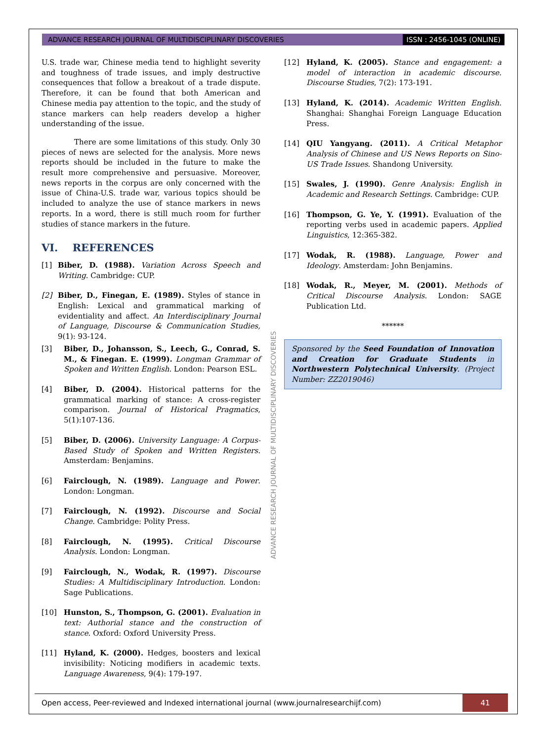ADVANCE RESEARCH JOURNAL OF MULTIDISCIPLINARY DISCOVERIES ISSN : 2456-1045 (ONLINE)
U.S. trade war, Chinese media tend to highlight severity and toughness of trade issues, and imply destructive consequences that follow a breakout of a trade dispute. Therefore, it can be found that both American and Chinese media pay attention to the topic, and the study of stance markers can help readers develop a higher understanding of the issue.
There are some limitations of this study. Only 30 pieces of news are selected for the analysis. More news reports should be included in the future to make the result more comprehensive and persuasive. Moreover, news reports in the corpus are only concerned with the issue of China-U.S. trade war, various topics should be included to analyze the use of stance markers in news reports. In a word, there is still much room for further studies of stance markers in the future.
VI. REFERENCES
[1] Biber, D. (1988). Variation Across Speech and Writing. Cambridge: CUP.
[2] Biber, D., Finegan, E. (1989). Styles of stance in English: Lexical and grammatical marking of evidentiality and affect. An Interdisciplinary Journal of Language, Discourse & Communication Studies, 9(1): 93-124.
[3] Biber, D., Johansson, S., Leech, G., Conrad, S. M., & Finegan. E. (1999). Longman Grammar of Spoken and Written English. London: Pearson ESL.
[4] Biber, D. (2004). Historical patterns for the grammatical marking of stance: A cross-register comparison. Journal of Historical Pragmatics, 5(1):107-136.
[5] Biber, D. (2006). University Language: A Corpus-Based Study of Spoken and Written Registers. Amsterdam: Benjamins.
[6] Fairclough, N. (1989). Language and Power. London: Longman.
[7] Fairclough, N. (1992). Discourse and Social Change. Cambridge: Polity Press.
[8] Fairclough, N. (1995). Critical Discourse Analysis. London: Longman.
[9] Fairclough, N., Wodak, R. (1997). Discourse Studies: A Multidisciplinary Introduction. London: Sage Publications.
[10] Hunston, S., Thompson, G. (2001). Evaluation in text: Authorial stance and the construction of stance. Oxford: Oxford University Press.
[11] Hyland, K. (2000). Hedges, boosters and lexical invisibility: Noticing modifiers in academic texts. Language Awareness, 9(4): 179-197.
[12] Hyland, K. (2005). Stance and engagement: a model of interaction in academic discourse. Discourse Studies, 7(2): 173-191.
[13] Hyland, K. (2014). Academic Written English. Shanghai: Shanghai Foreign Language Education Press.
[14] QIU Yangyang. (2011). A Critical Metaphor Analysis of Chinese and US News Reports on Sino-US Trade Issues. Shandong University.
[15] Swales, J. (1990). Genre Analysis: English in Academic and Research Settings. Cambridge: CUP.
[16] Thompson, G. Ye, Y. (1991). Evaluation of the reporting verbs used in academic papers. Applied Linguistics, 12:365-382.
[17] Wodak, R. (1988). Language, Power and Ideology. Amsterdam: John Benjamins.
[18] Wodak, R., Meyer, M. (2001). Methods of Critical Discourse Analysis. London: SAGE Publication Ltd.
******
Sponsored by the Seed Foundation of Innovation and Creation for Graduate Students in Northwestern Polytechnical University. (Project Number: ZZ2019046)
ADVANCE RESEARCH JOURNAL OF MULTIDISCIPLINARY DISCOVERIES
Open access, Peer-reviewed and Indexed international journal (www.journalresearchijf.com) 41